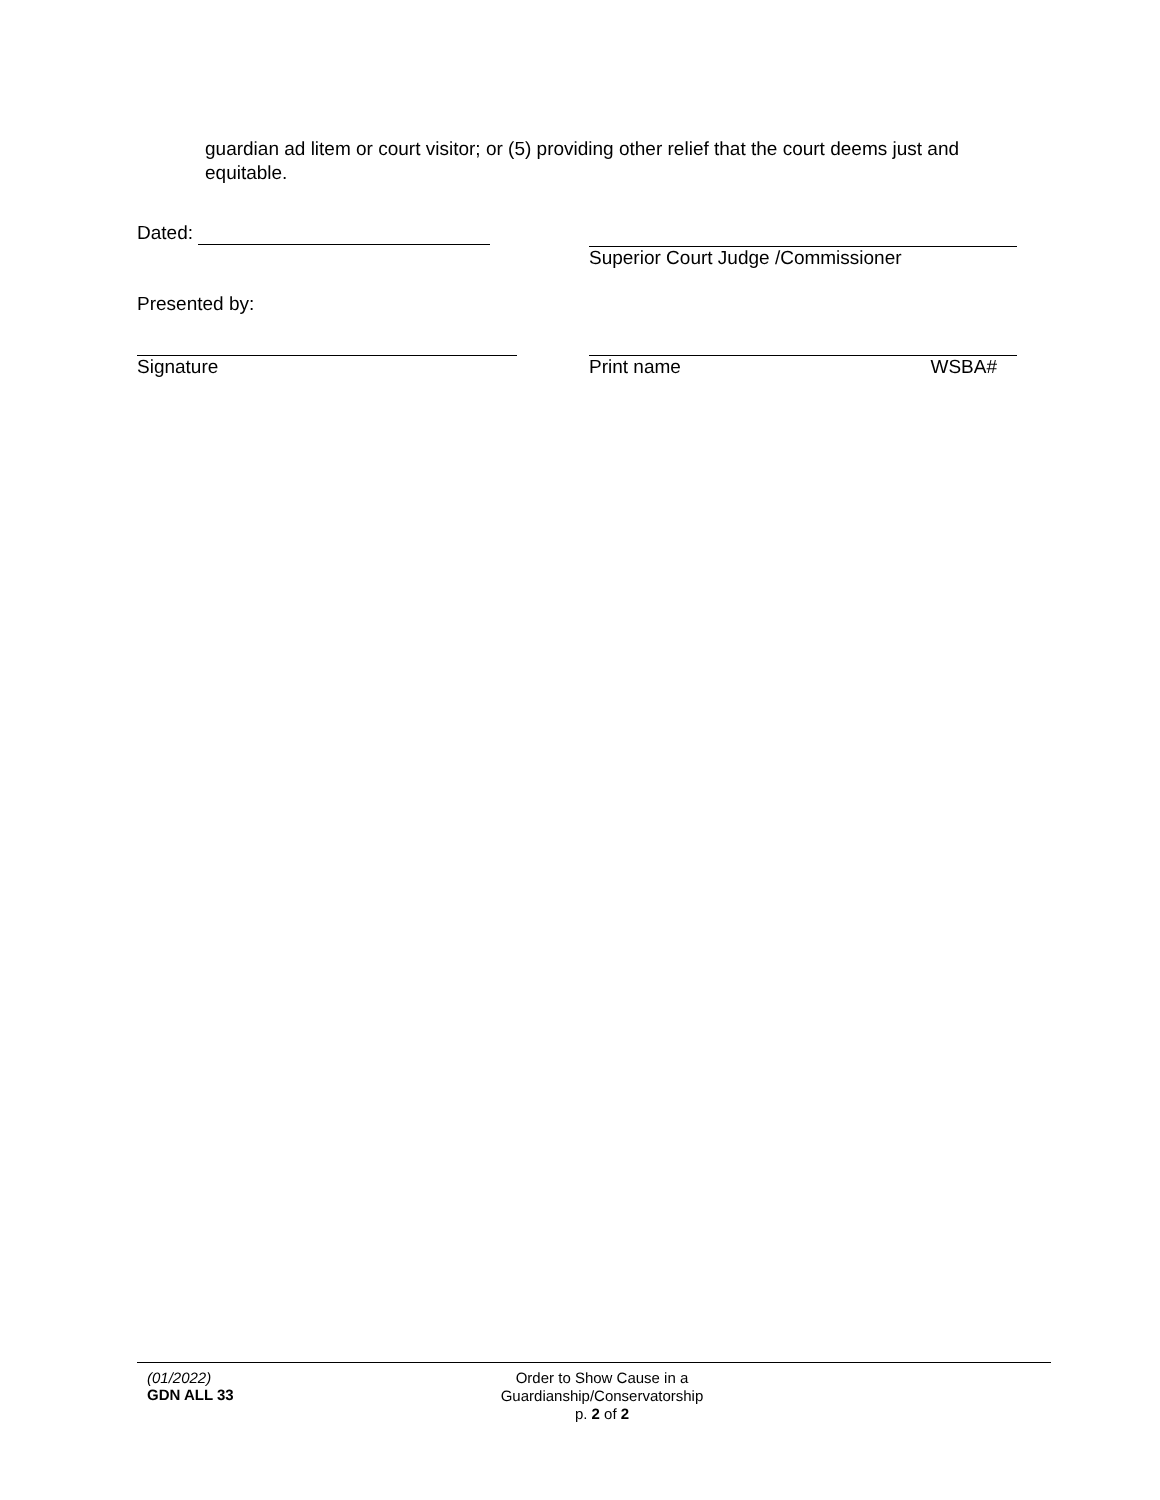guardian ad litem or court visitor; or (5) providing other relief that the court deems just and equitable.
Dated: Superior Court Judge /Commissioner
Presented by:
Signature Print name WSBA#
(01/2022)
GDN ALL 33
Order to Show Cause in a
Guardianship/Conservatorship
p. 2 of 2